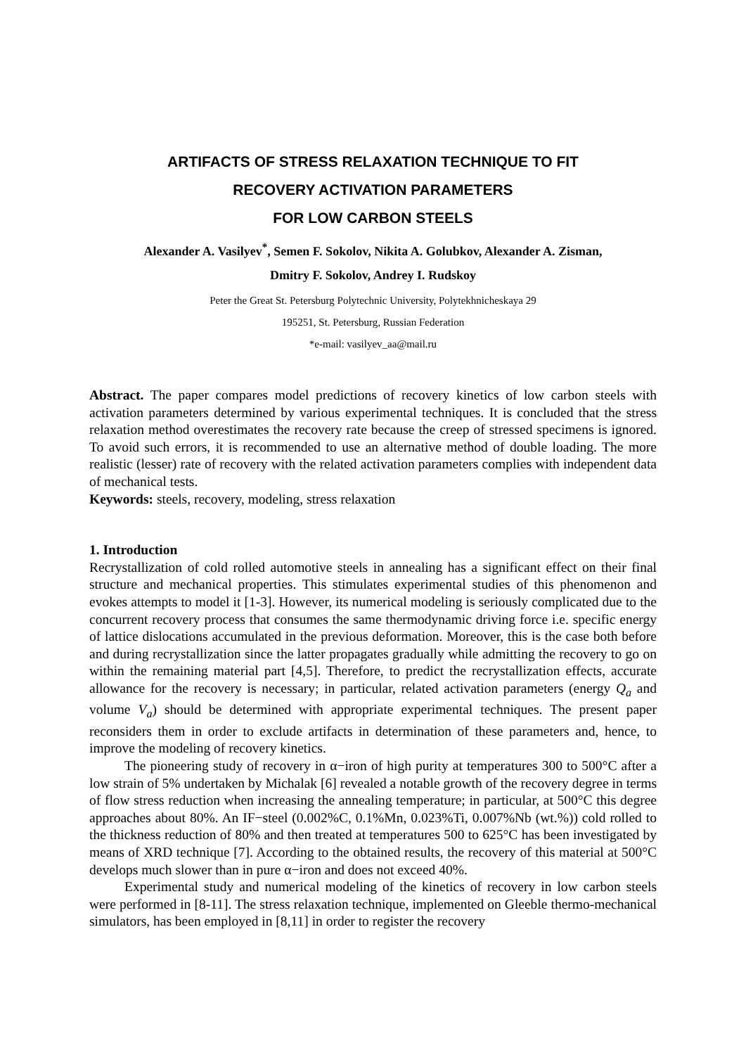ARTIFACTS OF STRESS RELAXATION TECHNIQUE TO FIT
RECOVERY ACTIVATION PARAMETERS
FOR LOW CARBON STEELS
Alexander A. Vasilyev<sup>*</sup>, Semen F. Sokolov, Nikita A. Golubkov, Alexander A. Zisman,
Dmitry F. Sokolov, Andrey I. Rudskoy
Peter the Great St. Petersburg Polytechnic University, Polytekhnicheskaya 29
195251, St. Petersburg, Russian Federation
*e-mail: vasilyev_aa@mail.ru
Abstract. The paper compares model predictions of recovery kinetics of low carbon steels with activation parameters determined by various experimental techniques. It is concluded that the stress relaxation method overestimates the recovery rate because the creep of stressed specimens is ignored. To avoid such errors, it is recommended to use an alternative method of double loading. The more realistic (lesser) rate of recovery with the related activation parameters complies with independent data of mechanical tests.
Keywords: steels, recovery, modeling, stress relaxation
1. Introduction
Recrystallization of cold rolled automotive steels in annealing has a significant effect on their final structure and mechanical properties. This stimulates experimental studies of this phenomenon and evokes attempts to model it [1-3]. However, its numerical modeling is seriously complicated due to the concurrent recovery process that consumes the same thermodynamic driving force i.e. specific energy of lattice dislocations accumulated in the previous deformation. Moreover, this is the case both before and during recrystallization since the latter propagates gradually while admitting the recovery to go on within the remaining material part [4,5]. Therefore, to predict the recrystallization effects, accurate allowance for the recovery is necessary; in particular, related activation parameters (energy Q<sub>a</sub> and volume V<sub>a</sub>) should be determined with appropriate experimental techniques. The present paper reconsiders them in order to exclude artifacts in determination of these parameters and, hence, to improve the modeling of recovery kinetics.
The pioneering study of recovery in α−iron of high purity at temperatures 300 to 500°C after a low strain of 5% undertaken by Michalak [6] revealed a notable growth of the recovery degree in terms of flow stress reduction when increasing the annealing temperature; in particular, at 500°C this degree approaches about 80%. An IF−steel (0.002%C, 0.1%Mn, 0.023%Ti, 0.007%Nb (wt.%)) cold rolled to the thickness reduction of 80% and then treated at temperatures 500 to 625°C has been investigated by means of XRD technique [7]. According to the obtained results, the recovery of this material at 500°C develops much slower than in pure α−iron and does not exceed 40%.
Experimental study and numerical modeling of the kinetics of recovery in low carbon steels were performed in [8-11]. The stress relaxation technique, implemented on Gleeble thermo-mechanical simulators, has been employed in [8,11] in order to register the recovery